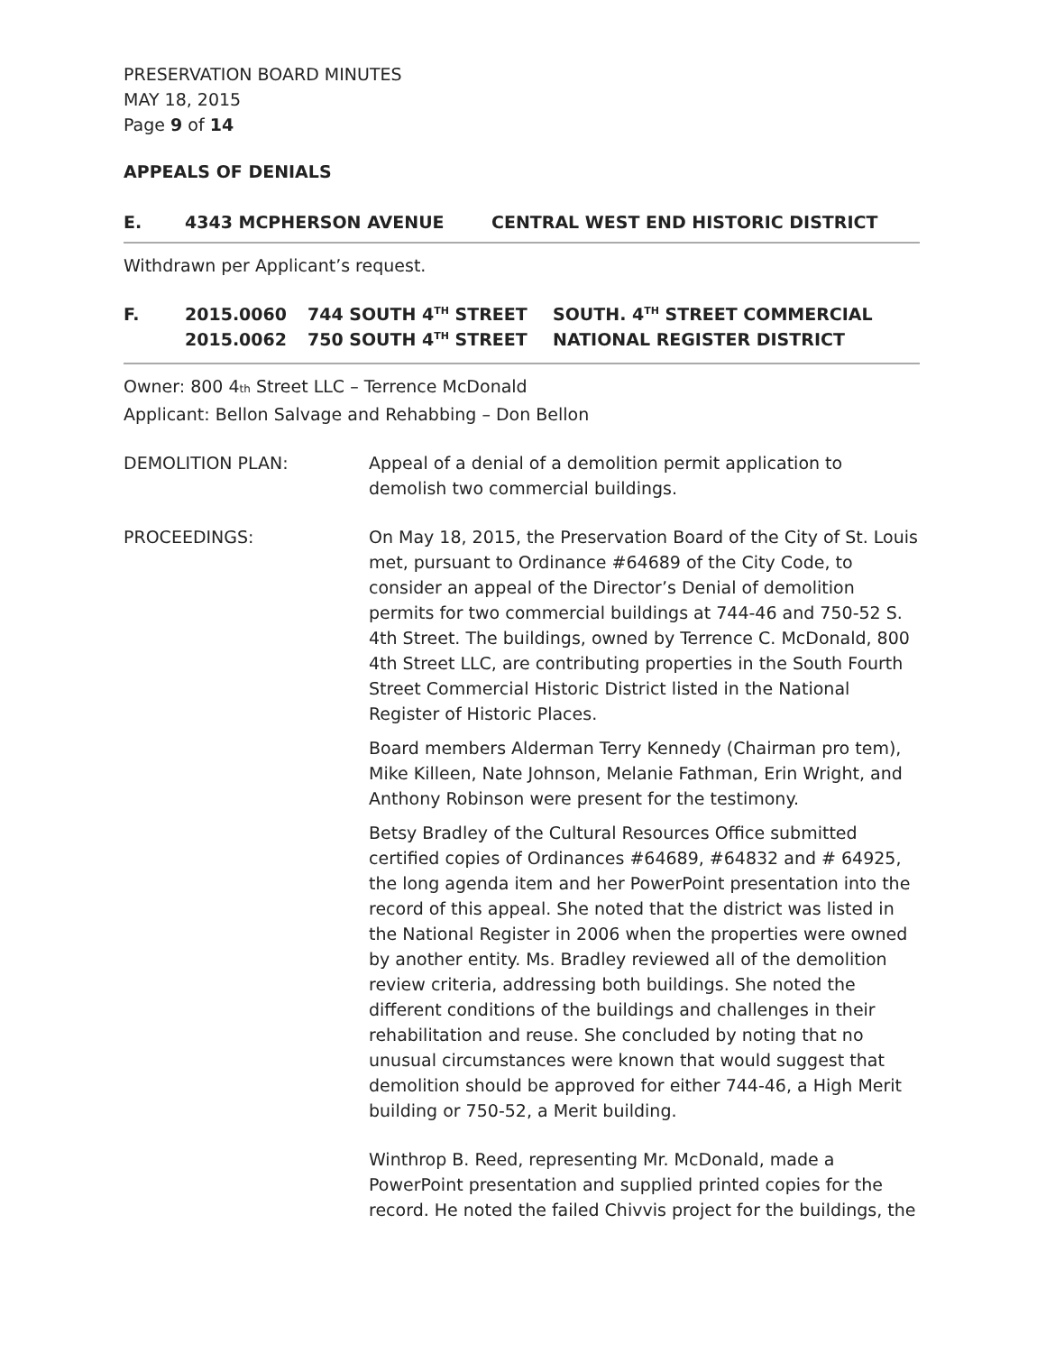PRESERVATION BOARD MINUTES
MAY 18, 2015
Page 9 of 14
APPEALS OF DENIALS
E. 4343 MCPHERSON AVENUE CENTRAL WEST END HISTORIC DISTRICT
Withdrawn per Applicant’s request.
F. 2015.0060
2015.0062
744 SOUTH 4<sup>TH</sup> STREET
750 SOUTH 4<sup>TH</sup> STREET
SOUTH. 4<sup>TH</sup> STREET COMMERCIAL
NATIONAL REGISTER DISTRICT
Owner: 800 4th Street LLC – Terrence McDonald
Applicant: Bellon Salvage and Rehabbing – Don Bellon
DEMOLITION PLAN: Appeal of a denial of a demolition permit application to demolish two commercial buildings.
PROCEEDINGS: On May 18, 2015, the Preservation Board of the City of St. Louis met, pursuant to Ordinance #64689 of the City Code, to consider an appeal of the Director’s Denial of demolition permits for two commercial buildings at 744-46 and 750-52 S. 4th Street. The buildings, owned by Terrence C. McDonald, 800 4th Street LLC, are contributing properties in the South Fourth Street Commercial Historic District listed in the National Register of Historic Places.
Board members Alderman Terry Kennedy (Chairman pro tem), Mike Killeen, Nate Johnson, Melanie Fathman, Erin Wright, and Anthony Robinson were present for the testimony.
Betsy Bradley of the Cultural Resources Office submitted certified copies of Ordinances #64689, #64832 and # 64925, the long agenda item and her PowerPoint presentation into the record of this appeal. She noted that the district was listed in the National Register in 2006 when the properties were owned by another entity. Ms. Bradley reviewed all of the demolition review criteria, addressing both buildings. She noted the different conditions of the buildings and challenges in their rehabilitation and reuse. She concluded by noting that no unusual circumstances were known that would suggest that demolition should be approved for either 744-46, a High Merit building or 750-52, a Merit building.
Winthrop B. Reed, representing Mr. McDonald, made a PowerPoint presentation and supplied printed copies for the record. He noted the failed Chivvis project for the buildings, the